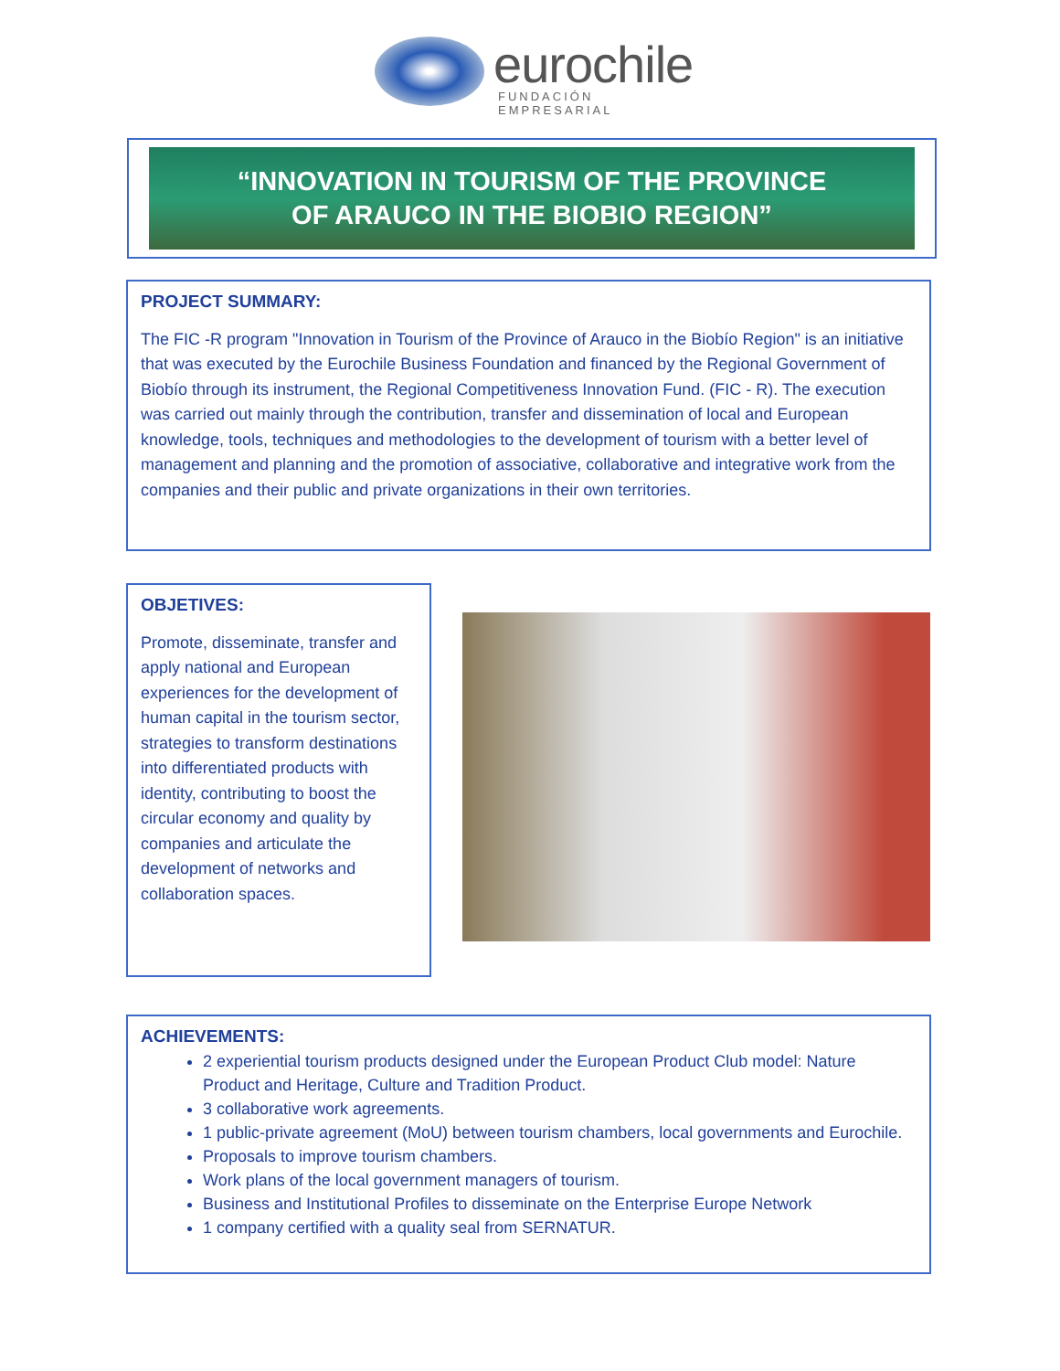eurochile
FUNDACIÓN EMPRESARIAL
“INNOVATION IN TOURISM OF THE PROVINCE
OF ARAUCO IN THE BIOBIO REGION”
PROJECT SUMMARY:
The FIC -R program "Innovation in Tourism of the Province of Arauco in the Biobío Region" is an initiative that was executed by the Eurochile Business Foundation and financed by the Regional Government of Biobío through its instrument, the Regional Competitiveness Innovation Fund. (FIC - R). The execution was carried out mainly through the contribution, transfer and dissemination of local and European knowledge, tools, techniques and methodologies to the development of tourism with a better level of management and planning and the promotion of associative, collaborative and integrative work from the companies and their public and private organizations in their own territories.
OBJETIVES:
Promote, disseminate, transfer and apply national and European experiences for the development of human capital in the tourism sector, strategies to transform destinations into differentiated products with identity, contributing to boost the circular economy and quality by companies and articulate the development of networks and collaboration spaces.
ACHIEVEMENTS:
2 experiential tourism products designed under the European Product Club model: Nature Product and Heritage, Culture and Tradition Product.
3 collaborative work agreements.
1 public-private agreement (MoU) between tourism chambers, local governments and Eurochile.
Proposals to improve tourism chambers.
Work plans of the local government managers of tourism.
Business and Institutional Profiles to disseminate on the Enterprise Europe Network
1 company certified with a quality seal from SERNATUR.